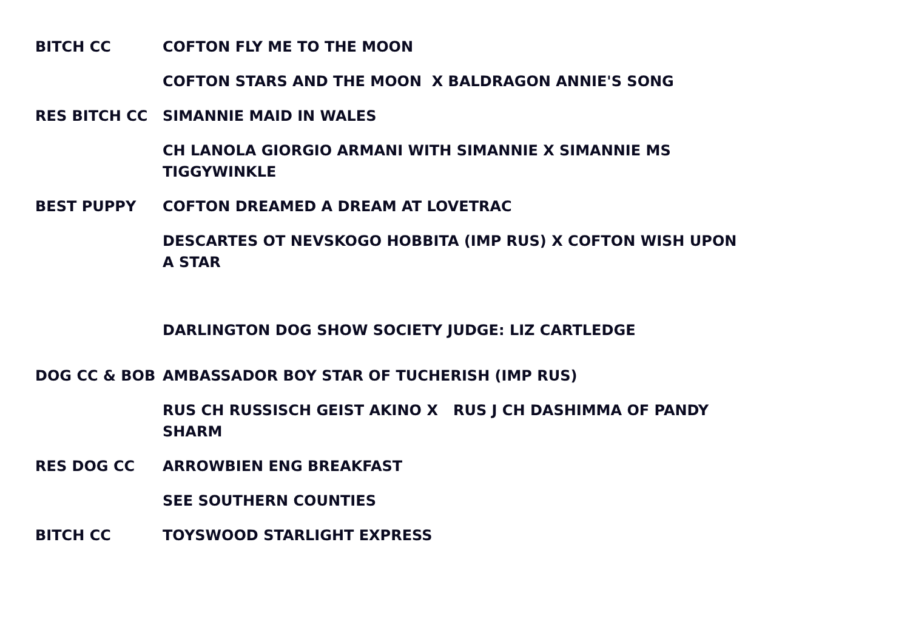| BITCH CC | COFTON FLY ME TO THE MOON |
| | COFTON STARS AND THE MOON X BALDRAGON ANNIE'S SONG |
| RES BITCH CC | SIMANNIE MAID IN WALES |
| | CH LANOLA GIORGIO ARMANI WITH SIMANNIE X SIMANNIE MS TIGGYWINKLE |
| BEST PUPPY | COFTON DREAMED A DREAM AT LOVETRAC |
| | DESCARTES OT NEVSKOGO HOBBITA (IMP RUS) X COFTON WISH UPON A STAR |
| | DARLINGTON DOG SHOW SOCIETY JUDGE: LIZ CARTLEDGE |
| DOG CC & BOB | AMBASSADOR BOY STAR OF TUCHERISH (IMP RUS) |
| | RUS CH RUSSISCH GEIST AKINO X RUS J CH DASHIMMA OF PANDY SHARM |
| RES DOG CC | ARROWBIEN ENG BREAKFAST |
| | SEE SOUTHERN COUNTIES |
| BITCH CC | TOYSWOOD STARLIGHT EXPRESS |